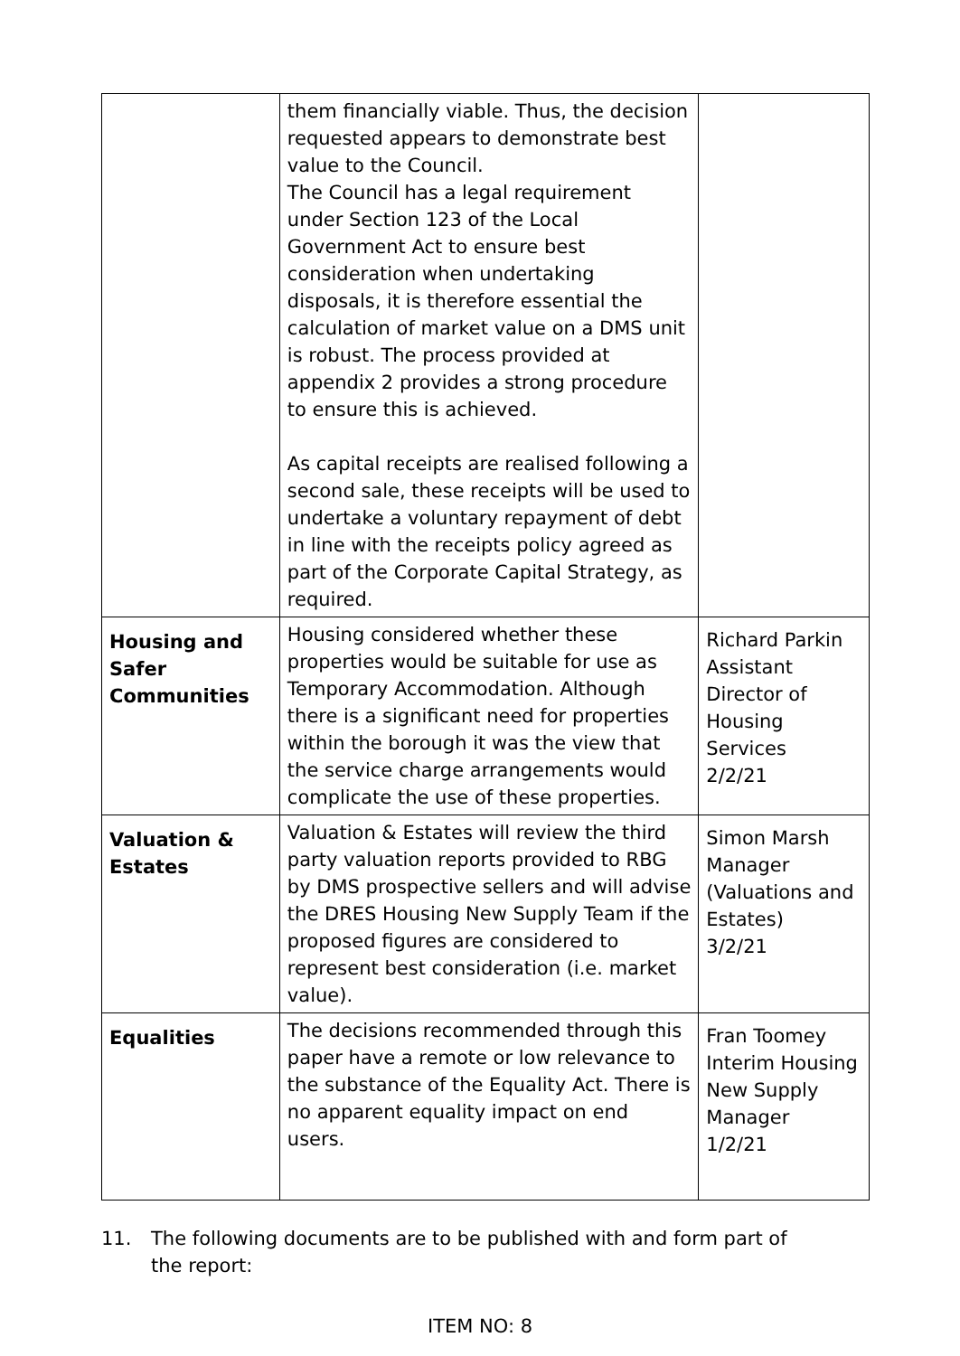| | them financially viable. Thus, the decision requested appears to demonstrate best value to the Council. The Council has a legal requirement under Section 123 of the Local Government Act to ensure best consideration when undertaking disposals, it is therefore essential the calculation of market value on a DMS unit is robust. The process provided at appendix 2 provides a strong procedure to ensure this is achieved. As capital receipts are realised following a second sale, these receipts will be used to undertake a voluntary repayment of debt in line with the receipts policy agreed as part of the Corporate Capital Strategy, as required. | |
| Housing and Safer Communities | Housing considered whether these properties would be suitable for use as Temporary Accommodation. Although there is a significant need for properties within the borough it was the view that the service charge arrangements would complicate the use of these properties. | Richard Parkin Assistant Director of Housing Services 2/2/21 |
| Valuation & Estates | Valuation & Estates will review the third party valuation reports provided to RBG by DMS prospective sellers and will advise the DRES Housing New Supply Team if the proposed figures are considered to represent best consideration (i.e. market value). | Simon Marsh Manager (Valuations and Estates) 3/2/21 |
| Equalities | The decisions recommended through this paper have a remote or low relevance to the substance of the Equality Act. There is no apparent equality impact on end users. | Fran Toomey Interim Housing New Supply Manager 1/2/21 |
11. The following documents are to be published with and form part of the report:
ITEM NO: 8